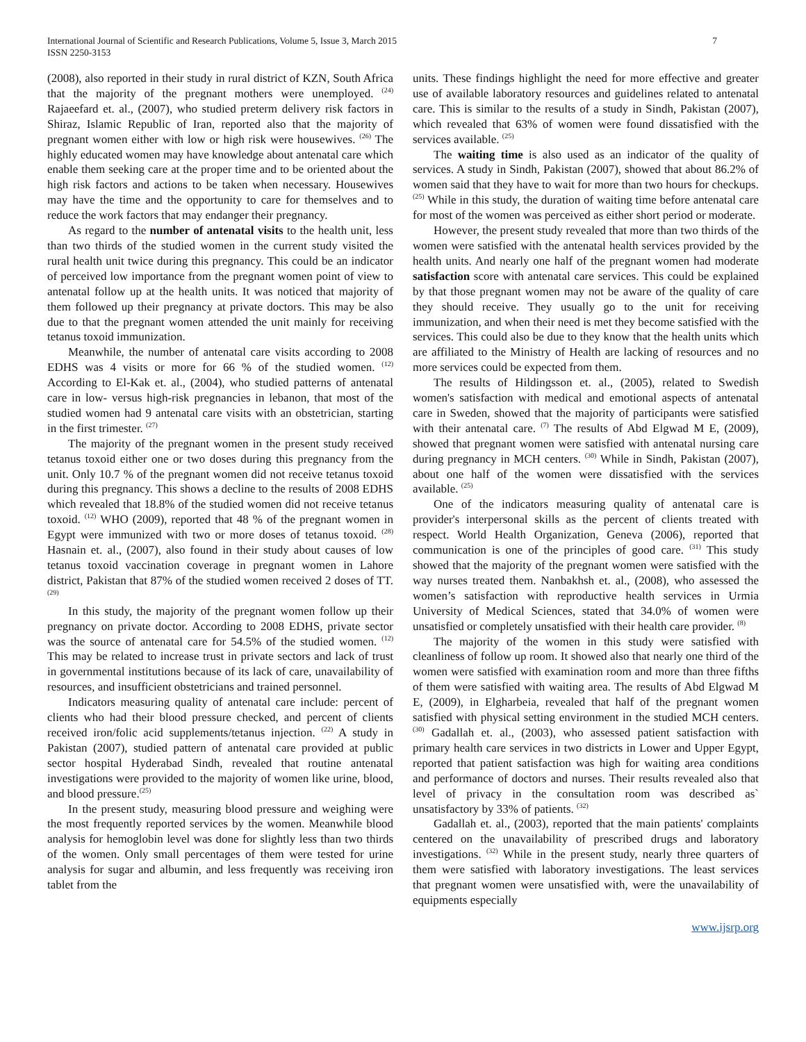International Journal of Scientific and Research Publications, Volume 5, Issue 3, March 2015
ISSN 2250-3153
7
(2008), also reported in their study in rural district of KZN, South Africa that the majority of the pregnant mothers were unemployed. <sup>(24)</sup> Rajaeefard et. al., (2007), who studied preterm delivery risk factors in Shiraz, Islamic Republic of Iran, reported also that the majority of pregnant women either with low or high risk were housewives. <sup>(26)</sup> The highly educated women may have knowledge about antenatal care which enable them seeking care at the proper time and to be oriented about the high risk factors and actions to be taken when necessary. Housewives may have the time and the opportunity to care for themselves and to reduce the work factors that may endanger their pregnancy.
As regard to the number of antenatal visits to the health unit, less than two thirds of the studied women in the current study visited the rural health unit twice during this pregnancy. This could be an indicator of perceived low importance from the pregnant women point of view to antenatal follow up at the health units. It was noticed that majority of them followed up their pregnancy at private doctors. This may be also due to that the pregnant women attended the unit mainly for receiving tetanus toxoid immunization.
Meanwhile, the number of antenatal care visits according to 2008 EDHS was 4 visits or more for 66 % of the studied women. <sup>(12)</sup> According to El-Kak et. al., (2004), who studied patterns of antenatal care in low- versus high-risk pregnancies in lebanon, that most of the studied women had 9 antenatal care visits with an obstetrician, starting in the first trimester. <sup>(27)</sup>
The majority of the pregnant women in the present study received tetanus toxoid either one or two doses during this pregnancy from the unit. Only 10.7 % of the pregnant women did not receive tetanus toxoid during this pregnancy. This shows a decline to the results of 2008 EDHS which revealed that 18.8% of the studied women did not receive tetanus toxoid. <sup>(12)</sup> WHO (2009), reported that 48 % of the pregnant women in Egypt were immunized with two or more doses of tetanus toxoid. <sup>(28)</sup> Hasnain et. al., (2007), also found in their study about causes of low tetanus toxoid vaccination coverage in pregnant women in Lahore district, Pakistan that 87% of the studied women received 2 doses of TT. <sup>(29)</sup>
In this study, the majority of the pregnant women follow up their pregnancy on private doctor. According to 2008 EDHS, private sector was the source of antenatal care for 54.5% of the studied women. <sup>(12)</sup> This may be related to increase trust in private sectors and lack of trust in governmental institutions because of its lack of care, unavailability of resources, and insufficient obstetricians and trained personnel.
Indicators measuring quality of antenatal care include: percent of clients who had their blood pressure checked, and percent of clients received iron/folic acid supplements/tetanus injection. <sup>(22)</sup> A study in Pakistan (2007), studied pattern of antenatal care provided at public sector hospital Hyderabad Sindh, revealed that routine antenatal investigations were provided to the majority of women like urine, blood, and blood pressure.<sup>(25)</sup>
In the present study, measuring blood pressure and weighing were the most frequently reported services by the women. Meanwhile blood analysis for hemoglobin level was done for slightly less than two thirds of the women. Only small percentages of them were tested for urine analysis for sugar and albumin, and less frequently was receiving iron tablet from the
units. These findings highlight the need for more effective and greater use of available laboratory resources and guidelines related to antenatal care. This is similar to the results of a study in Sindh, Pakistan (2007), which revealed that 63% of women were found dissatisfied with the services available. <sup>(25)</sup>
The waiting time is also used as an indicator of the quality of services. A study in Sindh, Pakistan (2007), showed that about 86.2% of women said that they have to wait for more than two hours for checkups. <sup>(25)</sup> While in this study, the duration of waiting time before antenatal care for most of the women was perceived as either short period or moderate.
However, the present study revealed that more than two thirds of the women were satisfied with the antenatal health services provided by the health units. And nearly one half of the pregnant women had moderate satisfaction score with antenatal care services. This could be explained by that those pregnant women may not be aware of the quality of care they should receive. They usually go to the unit for receiving immunization, and when their need is met they become satisfied with the services. This could also be due to they know that the health units which are affiliated to the Ministry of Health are lacking of resources and no more services could be expected from them.
The results of Hildingsson et. al., (2005), related to Swedish women's satisfaction with medical and emotional aspects of antenatal care in Sweden, showed that the majority of participants were satisfied with their antenatal care. <sup>(7)</sup> The results of Abd Elgwad M E, (2009), showed that pregnant women were satisfied with antenatal nursing care during pregnancy in MCH centers. <sup>(30)</sup> While in Sindh, Pakistan (2007), about one half of the women were dissatisfied with the services available. <sup>(25)</sup>
One of the indicators measuring quality of antenatal care is provider's interpersonal skills as the percent of clients treated with respect. World Health Organization, Geneva (2006), reported that communication is one of the principles of good care. <sup>(31)</sup> This study showed that the majority of the pregnant women were satisfied with the way nurses treated them. Nanbakhsh et. al., (2008), who assessed the women’s satisfaction with reproductive health services in Urmia University of Medical Sciences, stated that 34.0% of women were unsatisfied or completely unsatisfied with their health care provider. <sup>(8)</sup>
The majority of the women in this study were satisfied with cleanliness of follow up room. It showed also that nearly one third of the women were satisfied with examination room and more than three fifths of them were satisfied with waiting area. The results of Abd Elgwad M E, (2009), in Elgharbeia, revealed that half of the pregnant women satisfied with physical setting environment in the studied MCH centers. <sup>(30)</sup> Gadallah et. al., (2003), who assessed patient satisfaction with primary health care services in two districts in Lower and Upper Egypt, reported that patient satisfaction was high for waiting area conditions and performance of doctors and nurses. Their results revealed also that level of privacy in the consultation room was described as` unsatisfactory by 33% of patients. <sup>(32)</sup>
Gadallah et. al., (2003), reported that the main patients' complaints centered on the unavailability of prescribed drugs and laboratory investigations. <sup>(32)</sup> While in the present study, nearly three quarters of them were satisfied with laboratory investigations. The least services that pregnant women were unsatisfied with, were the unavailability of equipments especially
www.ijsrp.org